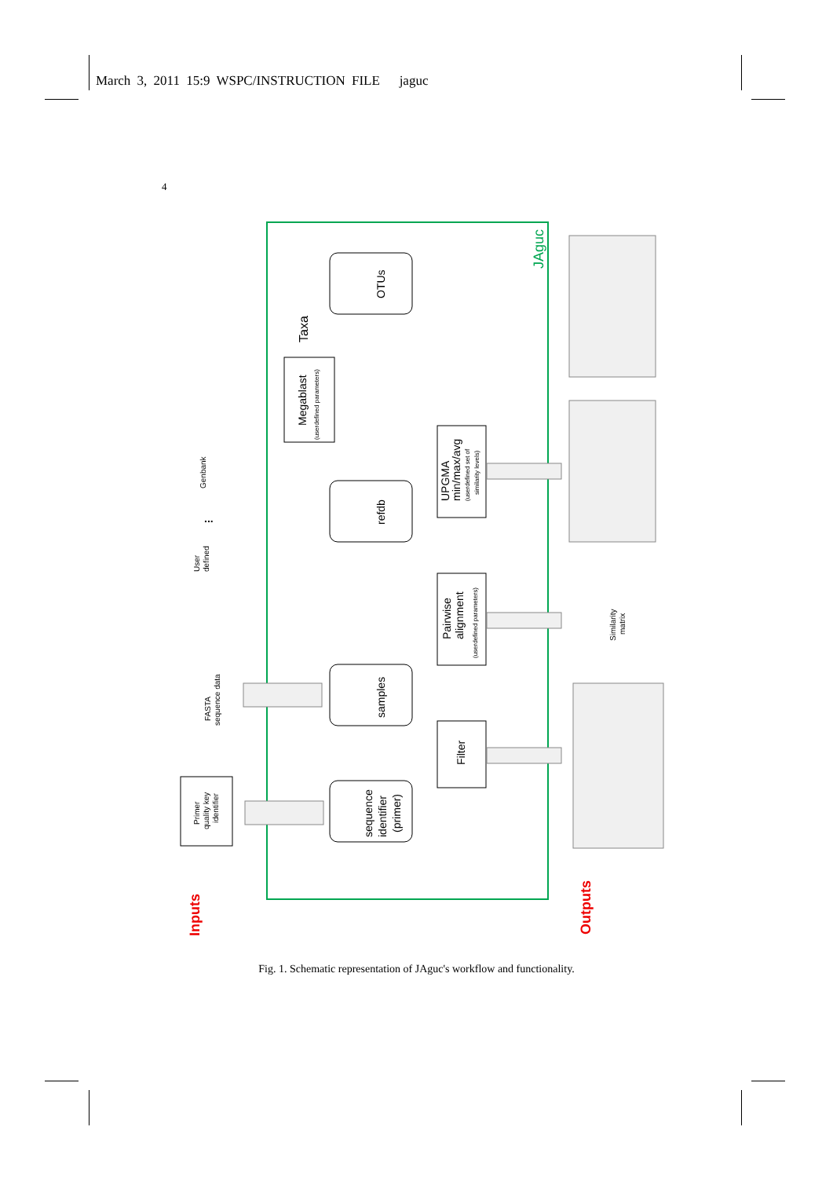March 3, 2011 15:9 WSPC/INSTRUCTION FILE jaguc
4
JAguc
OTUs
refdb
samples
sequence
identifier
(primer)
Megablast
Taxa
UPGMA
min/max/avg
Pairwise
alignment
Filter
(userdefined parameters)
(userdefined set of
similarity levels)
(userdefined parameters)
Genbank
User
defined
FASTA
sequence data
Primer
quality key
identifier
Similarity
matrix
...
Inputs
Outputs
Fig. 1. Schematic representation of JAguc's workflow and functionality.